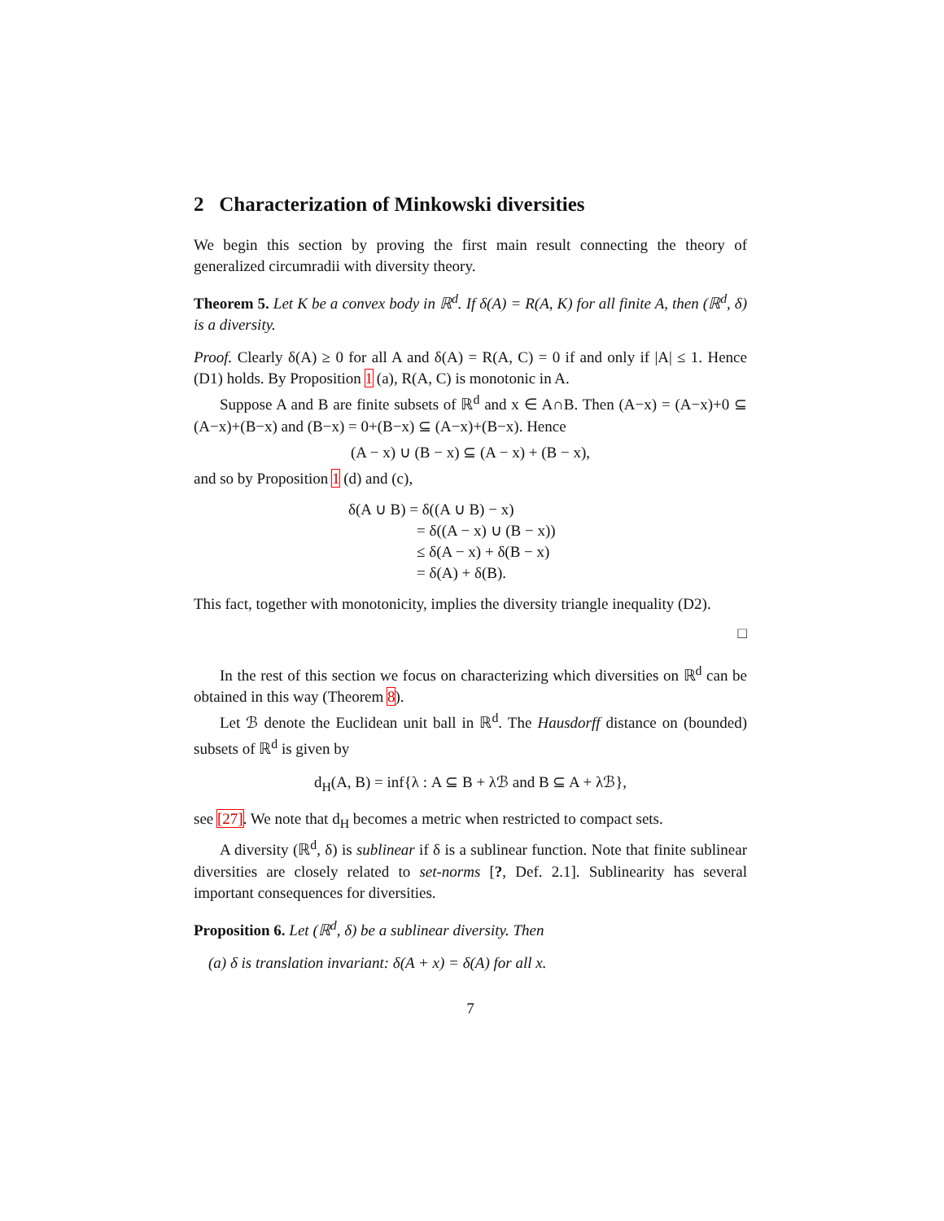2 Characterization of Minkowski diversities
We begin this section by proving the first main result connecting the theory of generalized circumradii with diversity theory.
Theorem 5. Let K be a convex body in ℝ<sup>d</sup>. If δ(A) = R(A, K) for all finite A, then (ℝ<sup>d</sup>, δ) is a diversity.
Proof. Clearly δ(A) ≥ 0 for all A and δ(A) = R(A, C) = 0 if and only if |A| ≤ 1. Hence (D1) holds. By Proposition 1 (a), R(A, C) is monotonic in A.
Suppose A and B are finite subsets of ℝ<sup>d</sup> and x ∈ A∩B. Then (A−x) = (A−x)+0 ⊆ (A−x)+(B−x) and (B−x) = 0+(B−x) ⊆ (A−x)+(B−x). Hence
(A − x) ∪ (B − x) ⊆ (A − x) + (B − x),
and so by Proposition 1 (d) and (c),
δ(A ∪ B) = δ((A ∪ B) − x)
= δ((A − x) ∪ (B − x))
≤ δ(A − x) + δ(B − x)
= δ(A) + δ(B).
This fact, together with monotonicity, implies the diversity triangle inequality (D2).
□
In the rest of this section we focus on characterizing which diversities on ℝ<sup>d</sup> can be obtained in this way (Theorem 8).
Let ℬ denote the Euclidean unit ball in ℝ<sup>d</sup>. The Hausdorff distance on (bounded) subsets of ℝ<sup>d</sup> is given by
d<sub>H</sub>(A, B) = inf{λ : A ⊆ B + λℬ and B ⊆ A + λℬ},
see [27]. We note that d<sub>H</sub> becomes a metric when restricted to compact sets.
A diversity (ℝ<sup>d</sup>, δ) is sublinear if δ is a sublinear function. Note that finite sublinear diversities are closely related to set-norms [?, Def. 2.1]. Sublinearity has several important consequences for diversities.
Proposition 6. Let (ℝ<sup>d</sup>, δ) be a sublinear diversity. Then
(a) δ is translation invariant: δ(A + x) = δ(A) for all x.
7